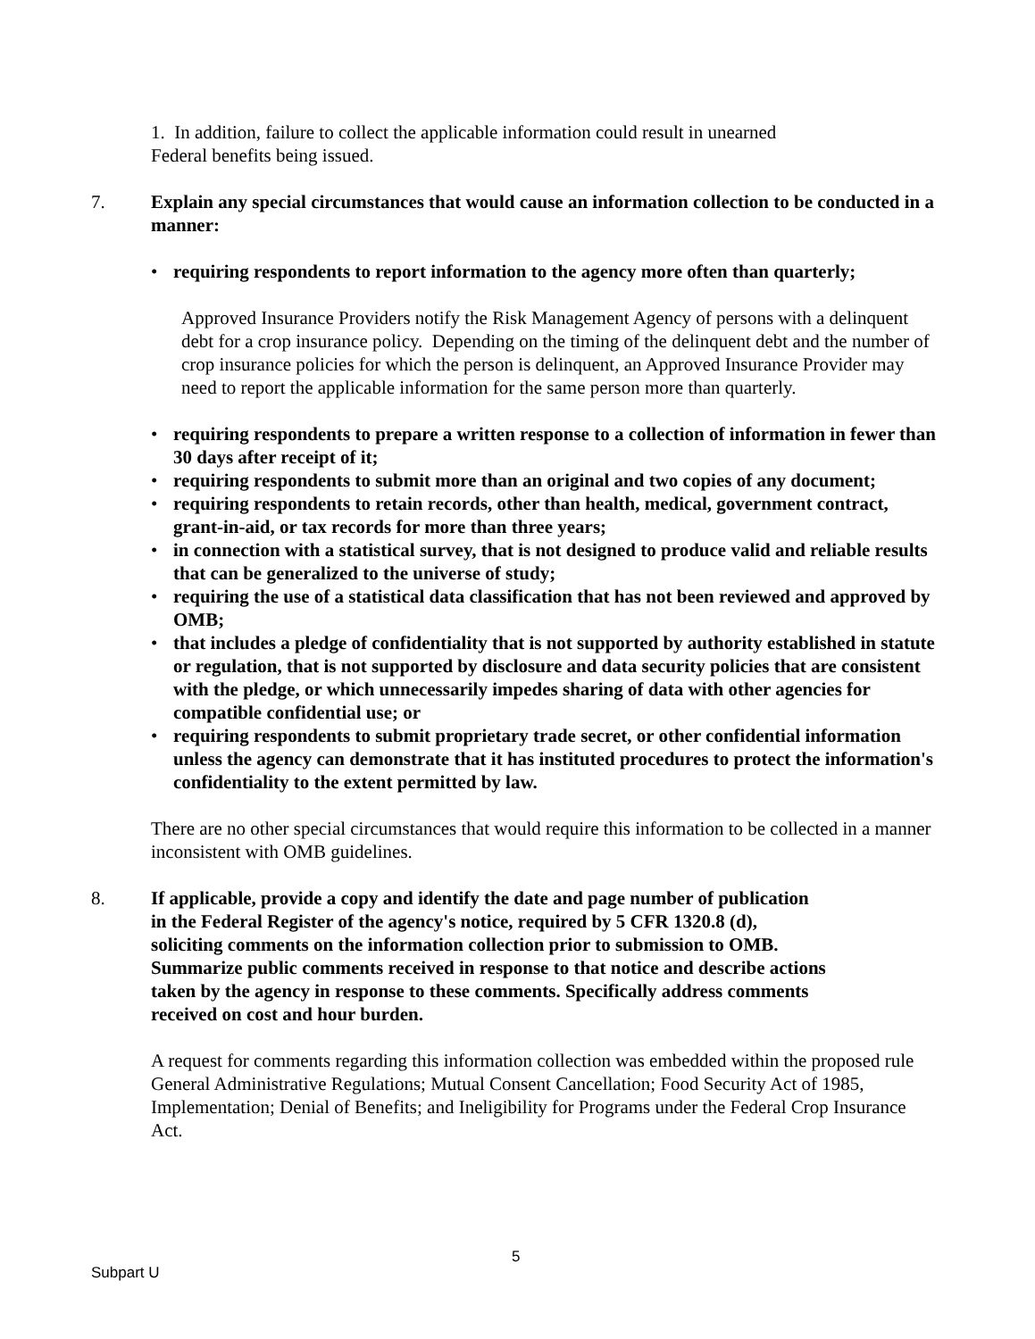1. In addition, failure to collect the applicable information could result in unearned
Federal benefits being issued.
7. Explain any special circumstances that would cause an information collection to be conducted in a manner:
• requiring respondents to report information to the agency more often than quarterly;
Approved Insurance Providers notify the Risk Management Agency of persons with a delinquent debt for a crop insurance policy. Depending on the timing of the delinquent debt and the number of crop insurance policies for which the person is delinquent, an Approved Insurance Provider may need to report the applicable information for the same person more than quarterly.
• requiring respondents to prepare a written response to a collection of information in fewer than 30 days after receipt of it;
• requiring respondents to submit more than an original and two copies of any document;
• requiring respondents to retain records, other than health, medical, government contract, grant-in-aid, or tax records for more than three years;
• in connection with a statistical survey, that is not designed to produce valid and reliable results that can be generalized to the universe of study;
• requiring the use of a statistical data classification that has not been reviewed and approved by OMB;
• that includes a pledge of confidentiality that is not supported by authority established in statute or regulation, that is not supported by disclosure and data security policies that are consistent with the pledge, or which unnecessarily impedes sharing of data with other agencies for compatible confidential use; or
• requiring respondents to submit proprietary trade secret, or other confidential information unless the agency can demonstrate that it has instituted procedures to protect the information's confidentiality to the extent permitted by law.
There are no other special circumstances that would require this information to be collected in a manner inconsistent with OMB guidelines.
8. If applicable, provide a copy and identify the date and page number of publication
in the Federal Register of the agency's notice, required by 5 CFR 1320.8 (d),
soliciting comments on the information collection prior to submission to OMB.
Summarize public comments received in response to that notice and describe actions
taken by the agency in response to these comments. Specifically address comments
received on cost and hour burden.
A request for comments regarding this information collection was embedded within the proposed rule General Administrative Regulations; Mutual Consent Cancellation; Food Security Act of 1985, Implementation; Denial of Benefits; and Ineligibility for Programs under the Federal Crop Insurance Act.
5
Subpart U